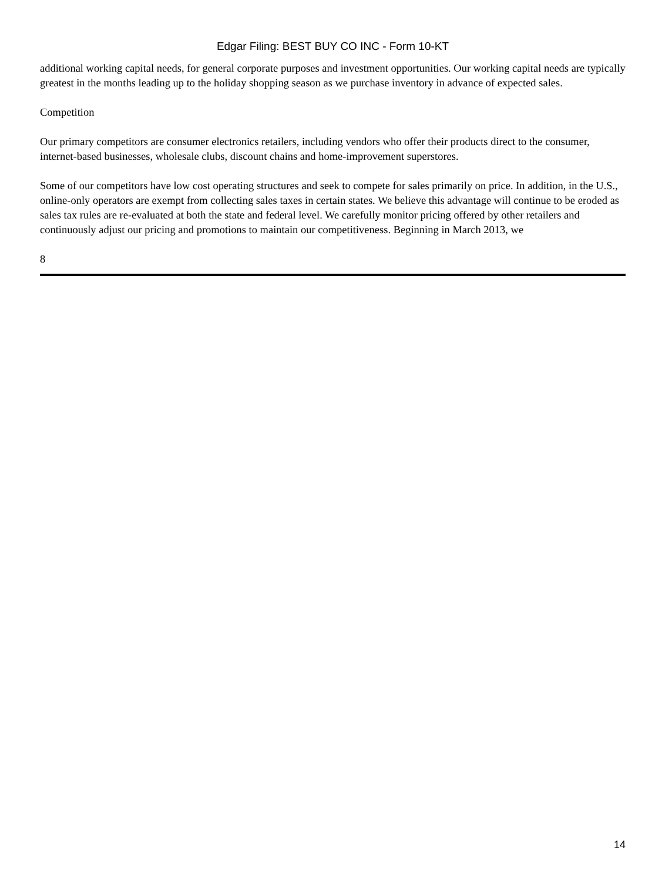Edgar Filing: BEST BUY CO INC - Form 10-KT
additional working capital needs, for general corporate purposes and investment opportunities. Our working capital needs are typically greatest in the months leading up to the holiday shopping season as we purchase inventory in advance of expected sales.
Competition
Our primary competitors are consumer electronics retailers, including vendors who offer their products direct to the consumer, internet-based businesses, wholesale clubs, discount chains and home-improvement superstores.
Some of our competitors have low cost operating structures and seek to compete for sales primarily on price. In addition, in the U.S., online-only operators are exempt from collecting sales taxes in certain states. We believe this advantage will continue to be eroded as sales tax rules are re-evaluated at both the state and federal level. We carefully monitor pricing offered by other retailers and continuously adjust our pricing and promotions to maintain our competitiveness. Beginning in March 2013, we
8
14